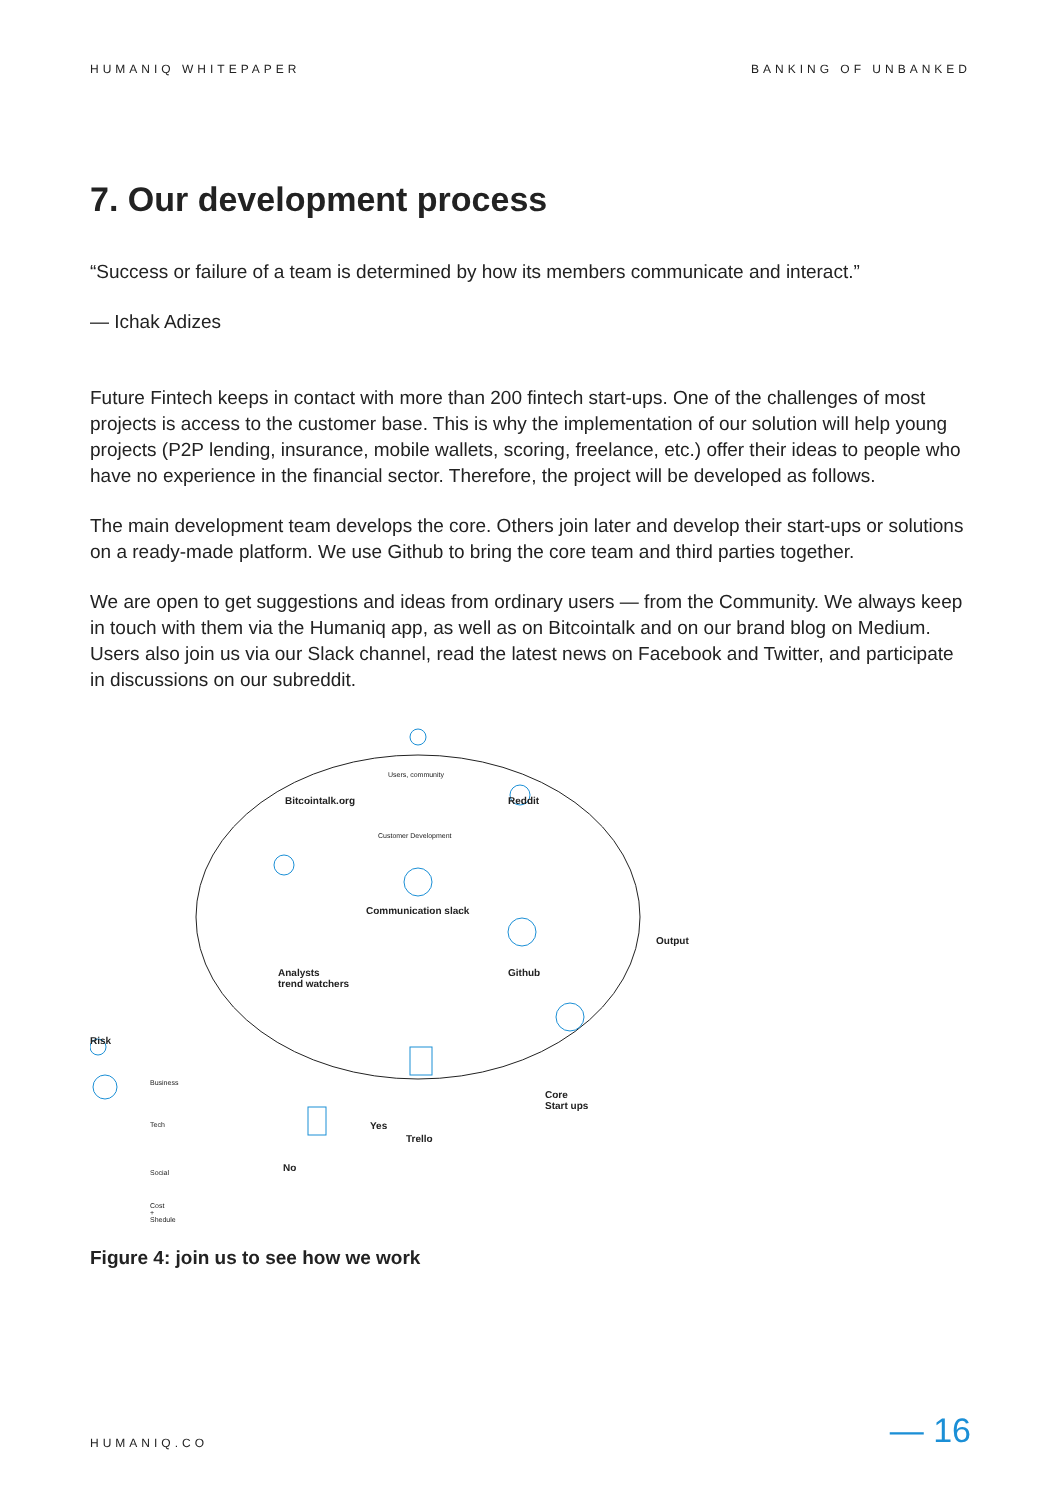HUMANIQ WHITEPAPER BANKING OF UNBANKED
7. Our development process
“Success or failure of a team is determined by how its members communicate and interact.”
— Ichak Adizes
Future Fintech keeps in contact with more than 200 fintech start-ups. One of the challenges of most projects is access to the customer base. This is why the implementation of our solution will help young projects (P2P lending, insurance, mobile wallets, scoring, freelance, etc.) offer their ideas to people who have no experience in the financial sector. Therefore, the project will be developed as follows.
The main development team develops the core. Others join later and develop their start-ups or solutions on a ready-made platform. We use Github to bring the core team and third parties together.
We are open to get suggestions and ideas from ordinary users — from the Community. We always keep in touch with them via the Humaniq app, as well as on Bitcointalk and on our brand blog on Medium. Users also join us via our Slack channel, read the latest news on Facebook and Twitter, and participate in discussions on our subreddit.
Users, community
Bitcointalk.org
Customer Development
Reddit
Communication slack
Output
Analysts
trend watchers
Github
Risk
Core
Start ups
Yes
Trello
No
Business
Tech
Social
Cost
+
Shedule
Figure 4: join us to see how we work
HUMANIQ.CO — 16